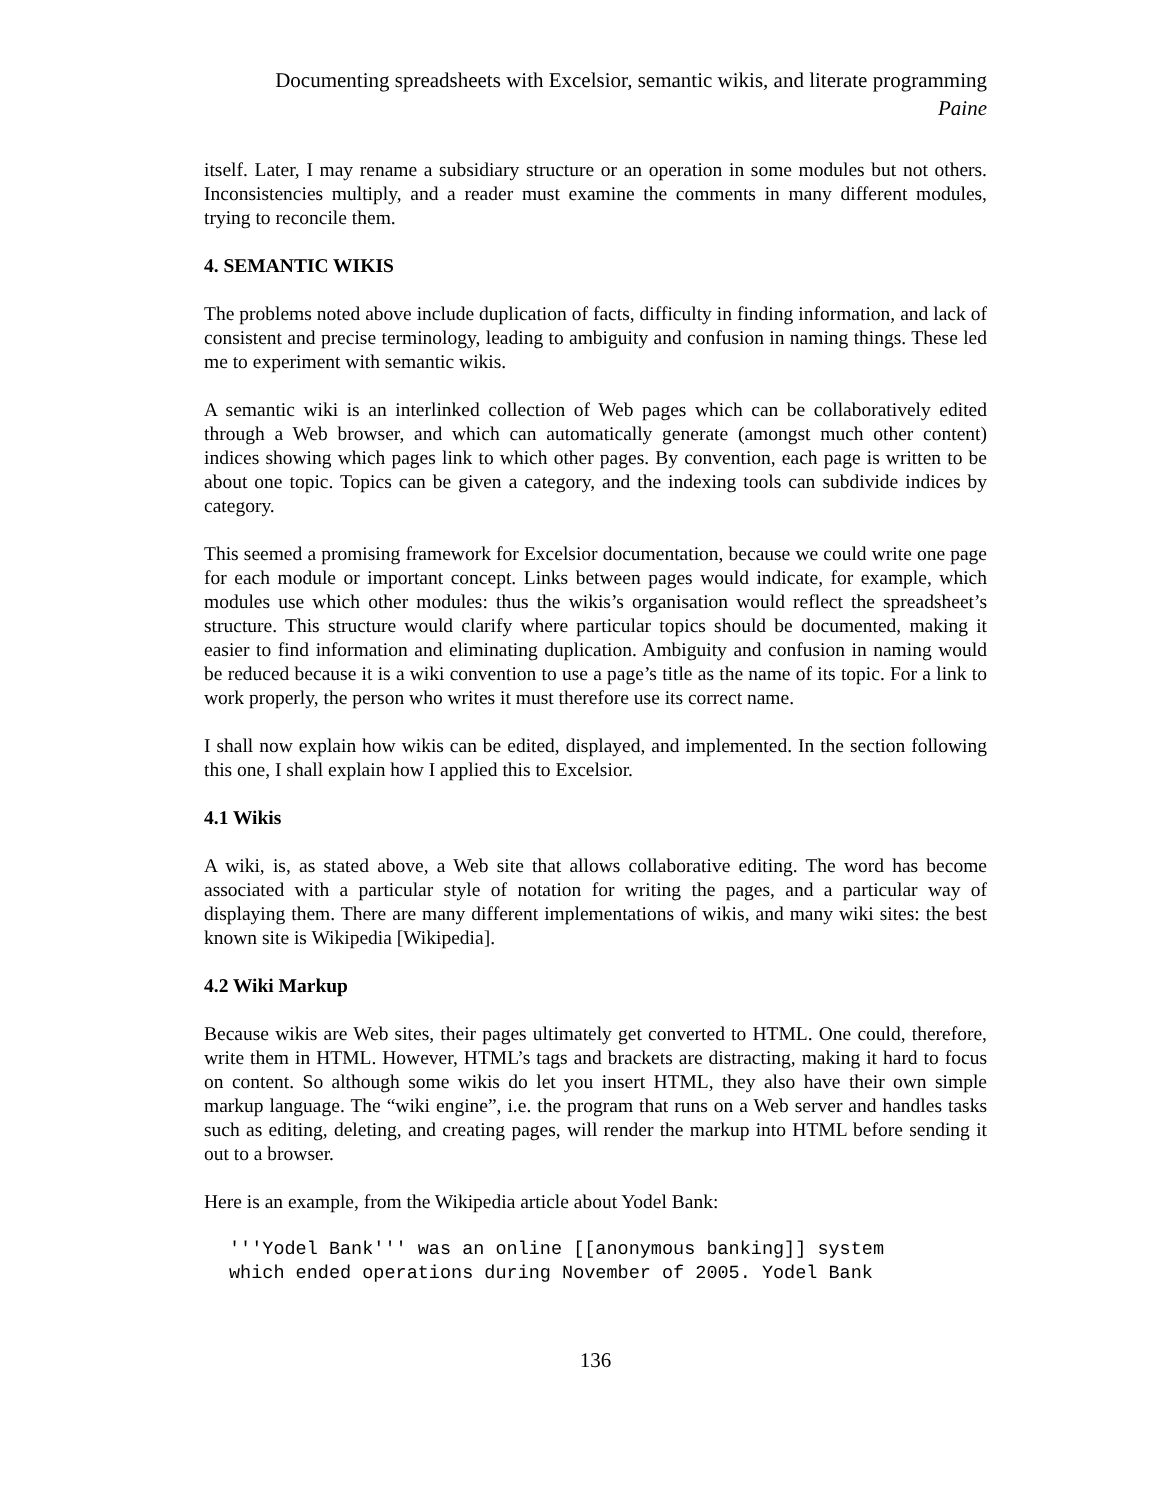Documenting spreadsheets with Excelsior, semantic wikis, and literate programming
Paine
itself. Later, I may rename a subsidiary structure or an operation in some modules but not others. Inconsistencies multiply, and a reader must examine the comments in many different modules, trying to reconcile them.
4. SEMANTIC WIKIS
The problems noted above include duplication of facts, difficulty in finding information, and lack of consistent and precise terminology, leading to ambiguity and confusion in naming things. These led me to experiment with semantic wikis.
A semantic wiki is an interlinked collection of Web pages which can be collaboratively edited through a Web browser, and which can automatically generate (amongst much other content) indices showing which pages link to which other pages. By convention, each page is written to be about one topic. Topics can be given a category, and the indexing tools can subdivide indices by category.
This seemed a promising framework for Excelsior documentation, because we could write one page for each module or important concept. Links between pages would indicate, for example, which modules use which other modules: thus the wikis’s organisation would reflect the spreadsheet’s structure. This structure would clarify where particular topics should be documented, making it easier to find information and eliminating duplication. Ambiguity and confusion in naming would be reduced because it is a wiki convention to use a page’s title as the name of its topic. For a link to work properly, the person who writes it must therefore use its correct name.
I shall now explain how wikis can be edited, displayed, and implemented. In the section following this one, I shall explain how I applied this to Excelsior.
4.1 Wikis
A wiki, is, as stated above, a Web site that allows collaborative editing. The word has become associated with a particular style of notation for writing the pages, and a particular way of displaying them. There are many different implementations of wikis, and many wiki sites: the best known site is Wikipedia [Wikipedia].
4.2 Wiki Markup
Because wikis are Web sites, their pages ultimately get converted to HTML. One could, therefore, write them in HTML. However, HTML’s tags and brackets are distracting, making it hard to focus on content. So although some wikis do let you insert HTML, they also have their own simple markup language. The “wiki engine”, i.e. the program that runs on a Web server and handles tasks such as editing, deleting, and creating pages, will render the markup into HTML before sending it out to a browser.
Here is an example, from the Wikipedia article about Yodel Bank:
'''Yodel Bank''' was an online [[anonymous banking]] system
which ended operations during November of 2005. Yodel Bank
136